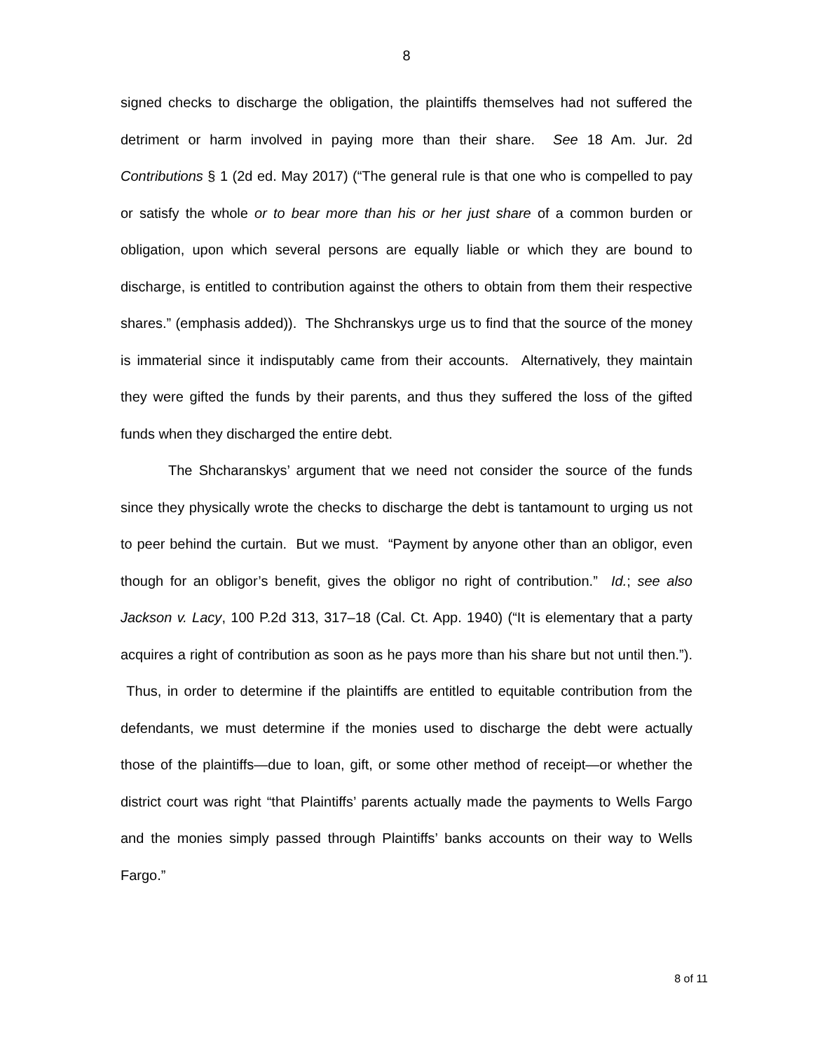8
signed checks to discharge the obligation, the plaintiffs themselves had not suffered the detriment or harm involved in paying more than their share. See 18 Am. Jur. 2d Contributions § 1 (2d ed. May 2017) (“The general rule is that one who is compelled to pay or satisfy the whole or to bear more than his or her just share of a common burden or obligation, upon which several persons are equally liable or which they are bound to discharge, is entitled to contribution against the others to obtain from them their respective shares.” (emphasis added)). The Shchranskys urge us to find that the source of the money is immaterial since it indisputably came from their accounts. Alternatively, they maintain they were gifted the funds by their parents, and thus they suffered the loss of the gifted funds when they discharged the entire debt.
The Shcharanskys’ argument that we need not consider the source of the funds since they physically wrote the checks to discharge the debt is tantamount to urging us not to peer behind the curtain. But we must. “Payment by anyone other than an obligor, even though for an obligor’s benefit, gives the obligor no right of contribution.” Id.; see also Jackson v. Lacy, 100 P.2d 313, 317–18 (Cal. Ct. App. 1940) (“It is elementary that a party acquires a right of contribution as soon as he pays more than his share but not until then.”). Thus, in order to determine if the plaintiffs are entitled to equitable contribution from the defendants, we must determine if the monies used to discharge the debt were actually those of the plaintiffs—due to loan, gift, or some other method of receipt—or whether the district court was right “that Plaintiffs’ parents actually made the payments to Wells Fargo and the monies simply passed through Plaintiffs’ banks accounts on their way to Wells Fargo.”
8 of 11